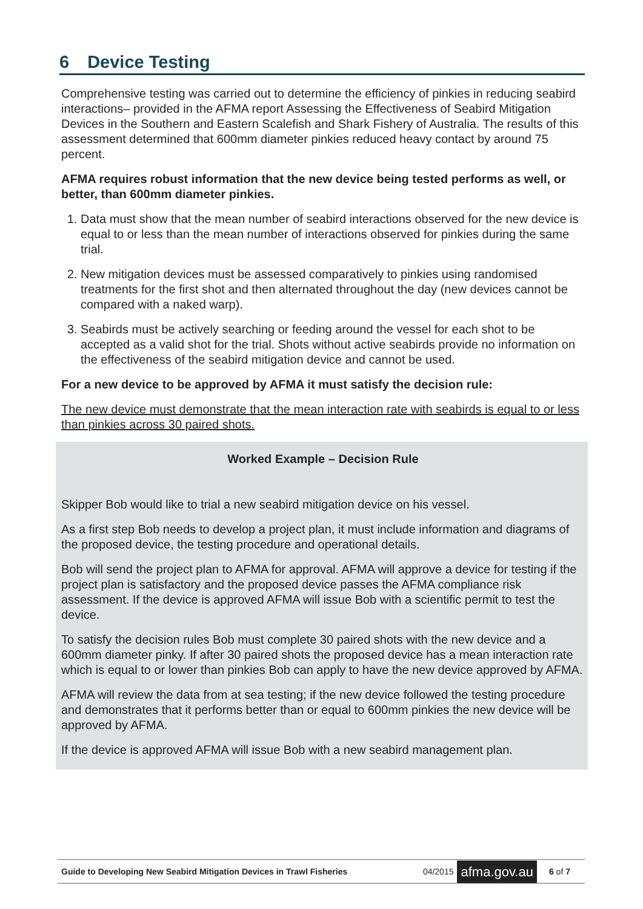6 Device Testing
Comprehensive testing was carried out to determine the efficiency of pinkies in reducing seabird interactions– provided in the AFMA report Assessing the Effectiveness of Seabird Mitigation Devices in the Southern and Eastern Scalefish and Shark Fishery of Australia. The results of this assessment determined that 600mm diameter pinkies reduced heavy contact by around 75 percent.
AFMA requires robust information that the new device being tested performs as well, or better, than 600mm diameter pinkies.
1. Data must show that the mean number of seabird interactions observed for the new device is equal to or less than the mean number of interactions observed for pinkies during the same trial.
2. New mitigation devices must be assessed comparatively to pinkies using randomised treatments for the first shot and then alternated throughout the day (new devices cannot be compared with a naked warp).
3. Seabirds must be actively searching or feeding around the vessel for each shot to be accepted as a valid shot for the trial. Shots without active seabirds provide no information on the effectiveness of the seabird mitigation device and cannot be used.
For a new device to be approved by AFMA it must satisfy the decision rule:
The new device must demonstrate that the mean interaction rate with seabirds is equal to or less than pinkies across 30 paired shots.
Worked Example – Decision Rule
Skipper Bob would like to trial a new seabird mitigation device on his vessel.
As a first step Bob needs to develop a project plan, it must include information and diagrams of the proposed device, the testing procedure and operational details.
Bob will send the project plan to AFMA for approval. AFMA will approve a device for testing if the project plan is satisfactory and the proposed device passes the AFMA compliance risk assessment. If the device is approved AFMA will issue Bob with a scientific permit to test the device.
To satisfy the decision rules Bob must complete 30 paired shots with the new device and a 600mm diameter pinky. If after 30 paired shots the proposed device has a mean interaction rate which is equal to or lower than pinkies Bob can apply to have the new device approved by AFMA.
AFMA will review the data from at sea testing; if the new device followed the testing procedure and demonstrates that it performs better than or equal to 600mm pinkies the new device will be approved by AFMA.
If the device is approved AFMA will issue Bob with a new seabird management plan.
Guide to Developing New Seabird Mitigation Devices in Trawl Fisheries 04/2015 afma.gov.au 6 of 7